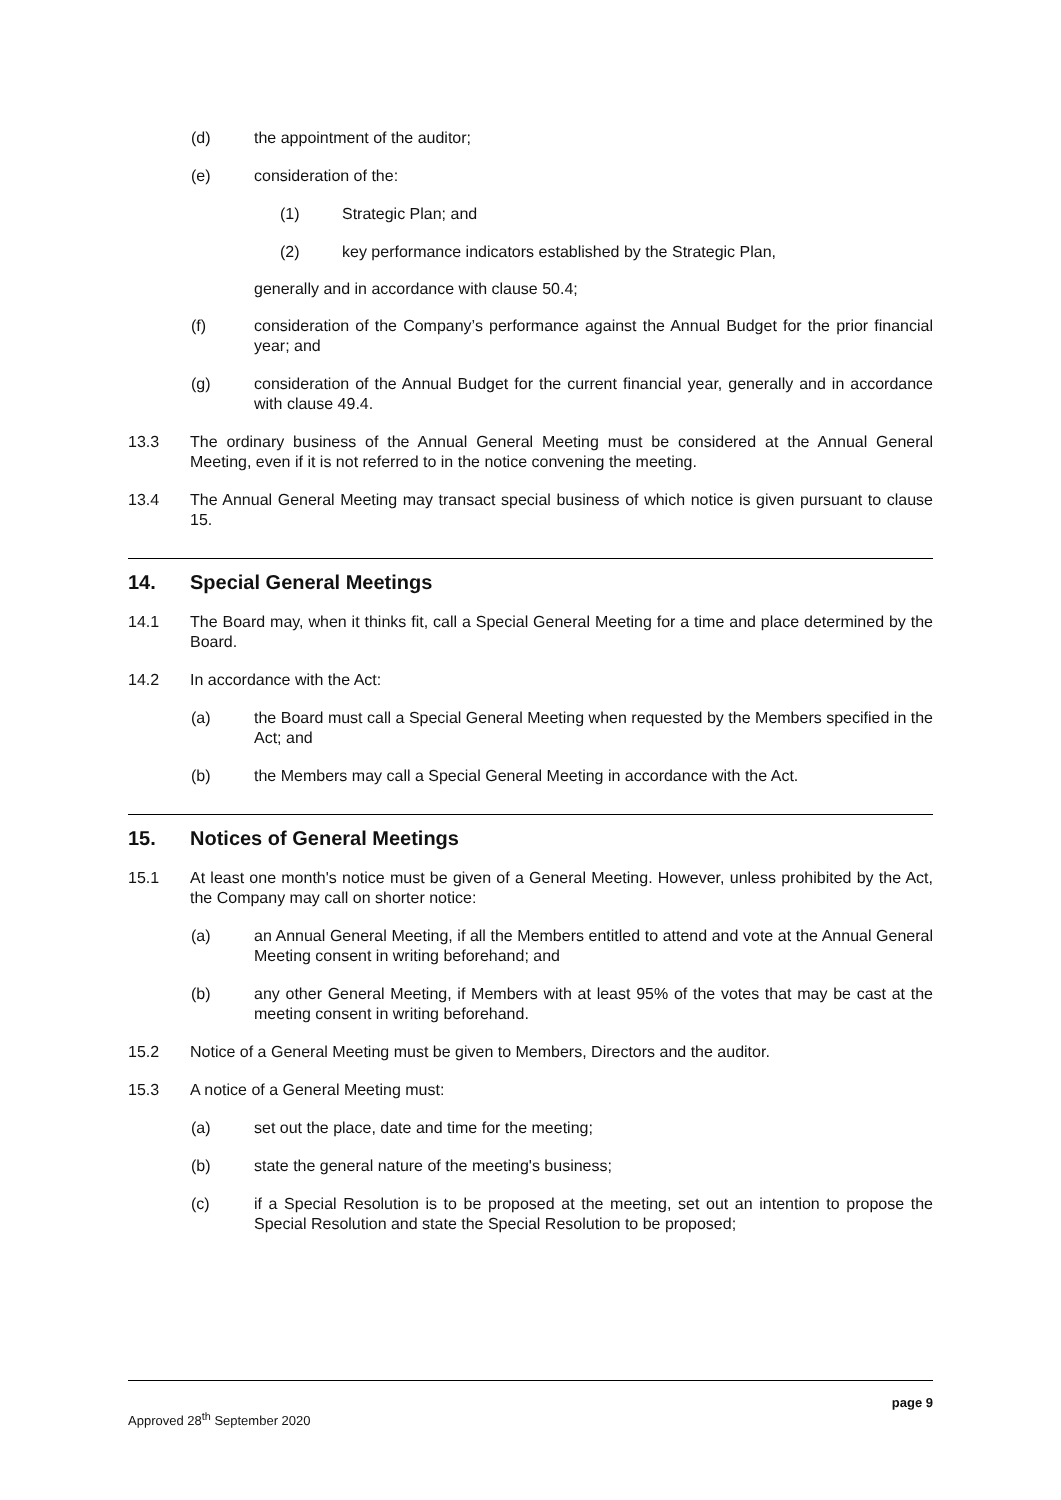(d) the appointment of the auditor;
(e) consideration of the:
(1) Strategic Plan; and
(2) key performance indicators established by the Strategic Plan,
generally and in accordance with clause 50.4;
(f) consideration of the Company’s performance against the Annual Budget for the prior financial year; and
(g) consideration of the Annual Budget for the current financial year, generally and in accordance with clause 49.4.
13.3 The ordinary business of the Annual General Meeting must be considered at the Annual General Meeting, even if it is not referred to in the notice convening the meeting.
13.4 The Annual General Meeting may transact special business of which notice is given pursuant to clause 15.
14. Special General Meetings
14.1 The Board may, when it thinks fit, call a Special General Meeting for a time and place determined by the Board.
14.2 In accordance with the Act:
(a) the Board must call a Special General Meeting when requested by the Members specified in the Act; and
(b) the Members may call a Special General Meeting in accordance with the Act.
15. Notices of General Meetings
15.1 At least one month's notice must be given of a General Meeting. However, unless prohibited by the Act, the Company may call on shorter notice:
(a) an Annual General Meeting, if all the Members entitled to attend and vote at the Annual General Meeting consent in writing beforehand; and
(b) any other General Meeting, if Members with at least 95% of the votes that may be cast at the meeting consent in writing beforehand.
15.2 Notice of a General Meeting must be given to Members, Directors and the auditor.
15.3 A notice of a General Meeting must:
(a) set out the place, date and time for the meeting;
(b) state the general nature of the meeting's business;
(c) if a Special Resolution is to be proposed at the meeting, set out an intention to propose the Special Resolution and state the Special Resolution to be proposed;
page 9
Approved 28<sup>th</sup> September 2020